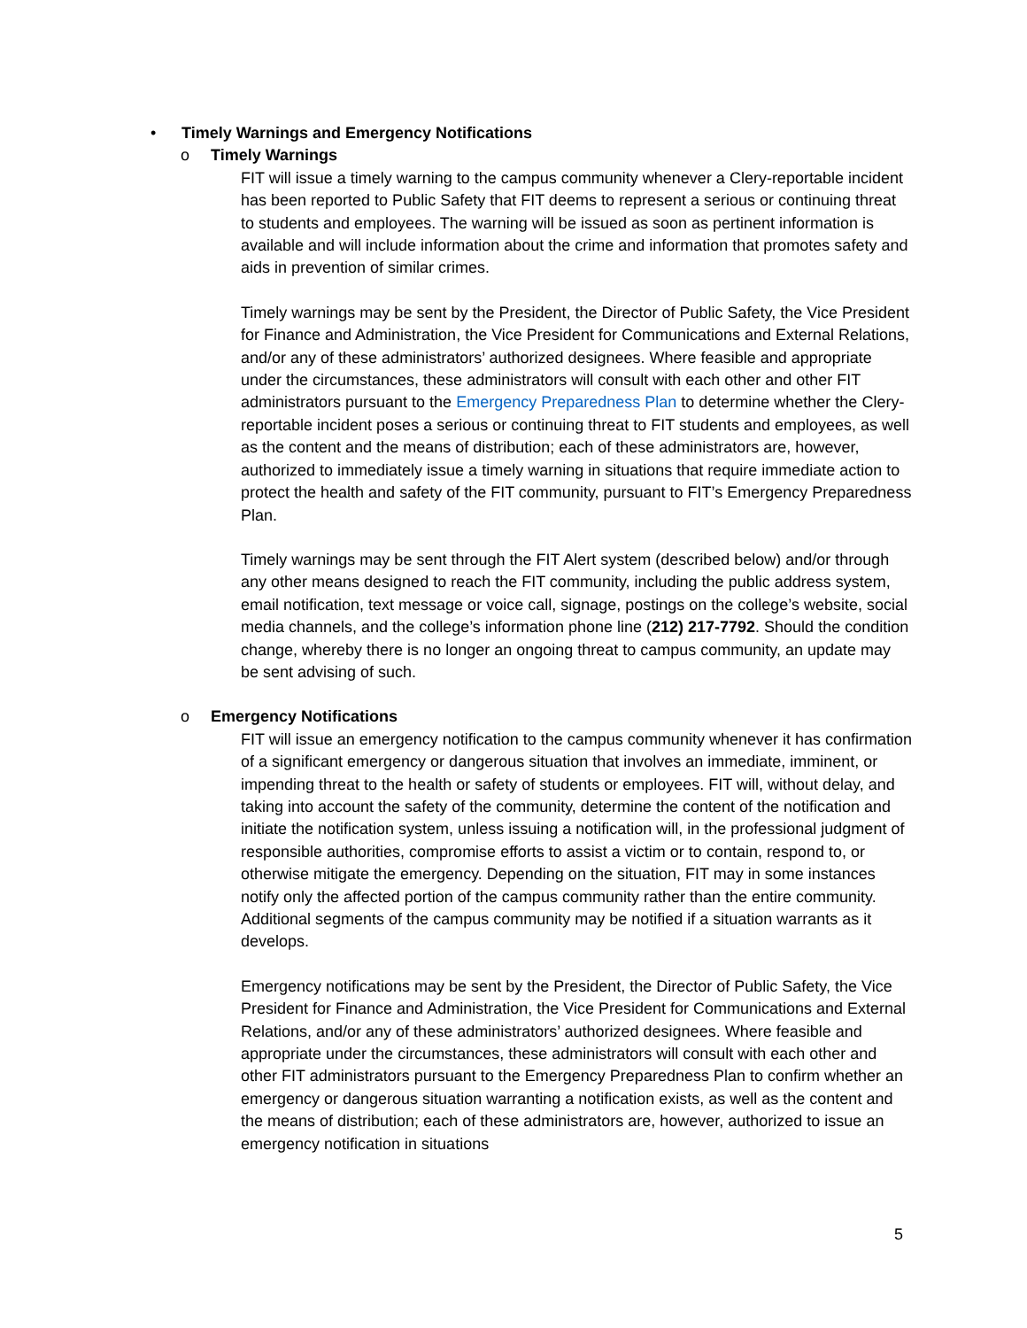• Timely Warnings and Emergency Notifications
o Timely Warnings
FIT will issue a timely warning to the campus community whenever a Clery-reportable incident has been reported to Public Safety that FIT deems to represent a serious or continuing threat to students and employees. The warning will be issued as soon as pertinent information is available and will include information about the crime and information that promotes safety and aids in prevention of similar crimes.
Timely warnings may be sent by the President, the Director of Public Safety, the Vice President for Finance and Administration, the Vice President for Communications and External Relations, and/or any of these administrators’ authorized designees. Where feasible and appropriate under the circumstances, these administrators will consult with each other and other FIT administrators pursuant to the Emergency Preparedness Plan to determine whether the Clery-reportable incident poses a serious or continuing threat to FIT students and employees, as well as the content and the means of distribution; each of these administrators are, however, authorized to immediately issue a timely warning in situations that require immediate action to protect the health and safety of the FIT community, pursuant to FIT’s Emergency Preparedness Plan.
Timely warnings may be sent through the FIT Alert system (described below) and/or through any other means designed to reach the FIT community, including the public address system, email notification, text message or voice call, signage, postings on the college’s website, social media channels, and the college’s information phone line (212) 217-7792. Should the condition change, whereby there is no longer an ongoing threat to campus community, an update may be sent advising of such.
o Emergency Notifications
FIT will issue an emergency notification to the campus community whenever it has confirmation of a significant emergency or dangerous situation that involves an immediate, imminent, or impending threat to the health or safety of students or employees. FIT will, without delay, and taking into account the safety of the community, determine the content of the notification and initiate the notification system, unless issuing a notification will, in the professional judgment of responsible authorities, compromise efforts to assist a victim or to contain, respond to, or otherwise mitigate the emergency. Depending on the situation, FIT may in some instances notify only the affected portion of the campus community rather than the entire community. Additional segments of the campus community may be notified if a situation warrants as it develops.
Emergency notifications may be sent by the President, the Director of Public Safety, the Vice President for Finance and Administration, the Vice President for Communications and External Relations, and/or any of these administrators’ authorized designees. Where feasible and appropriate under the circumstances, these administrators will consult with each other and other FIT administrators pursuant to the Emergency Preparedness Plan to confirm whether an emergency or dangerous situation warranting a notification exists, as well as the content and the means of distribution; each of these administrators are, however, authorized to issue an emergency notification in situations
5